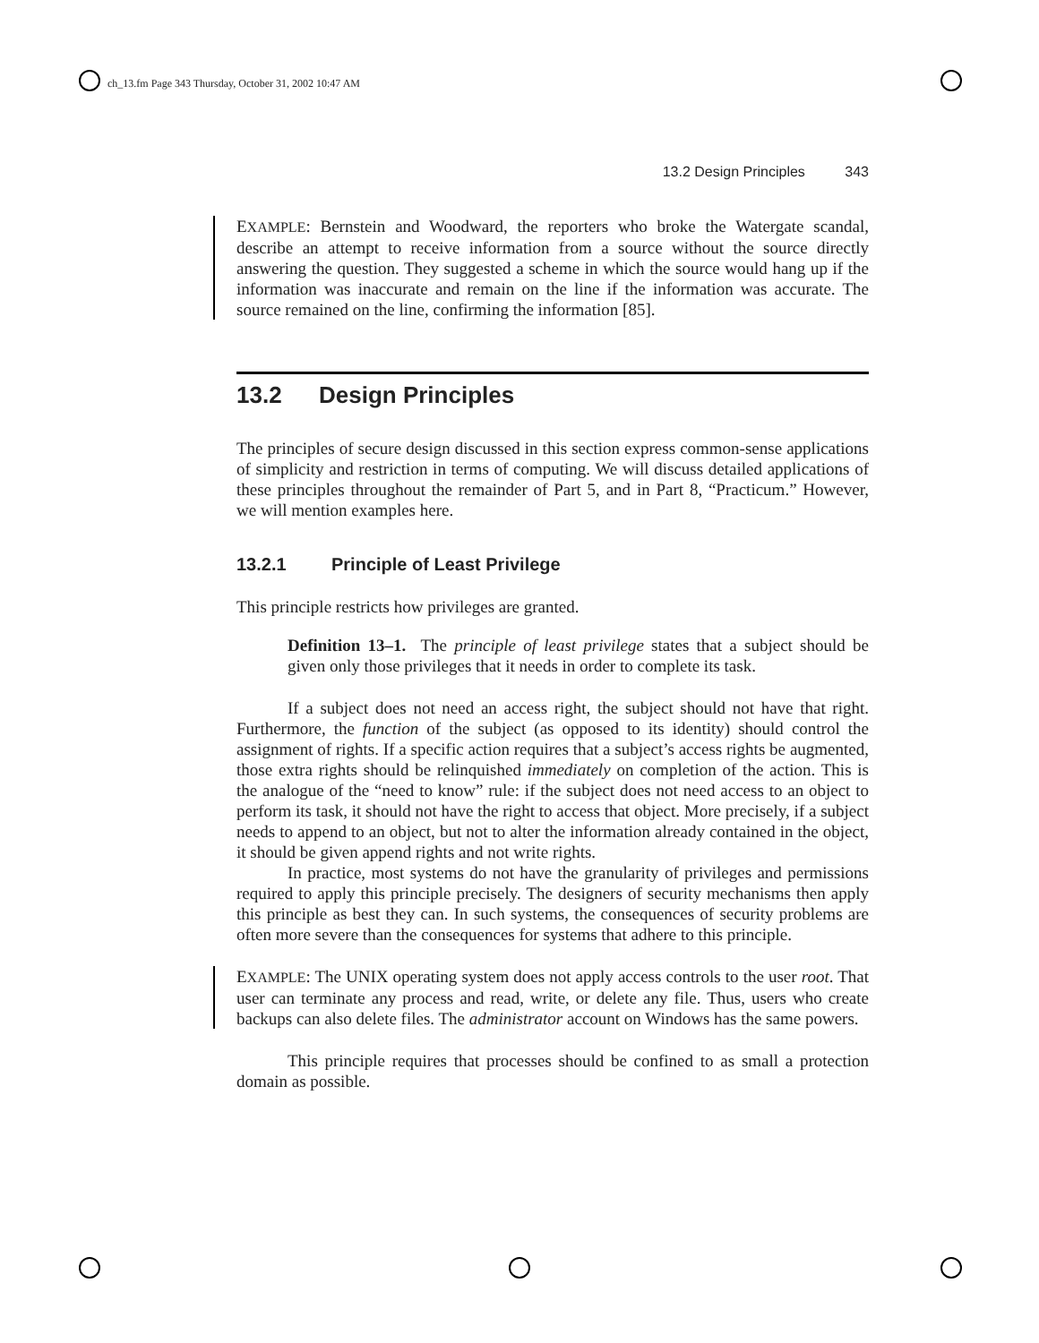ch_13.fm Page 343 Thursday, October 31, 2002 10:47 AM
13.2 Design Principles 343
EXAMPLE: Bernstein and Woodward, the reporters who broke the Watergate scandal, describe an attempt to receive information from a source without the source directly answering the question. They suggested a scheme in which the source would hang up if the information was inaccurate and remain on the line if the information was accurate. The source remained on the line, confirming the information [85].
13.2 Design Principles
The principles of secure design discussed in this section express common-sense applications of simplicity and restriction in terms of computing. We will discuss detailed applications of these principles throughout the remainder of Part 5, and in Part 8, “Practicum.” However, we will mention examples here.
13.2.1 Principle of Least Privilege
This principle restricts how privileges are granted.
Definition 13–1. The principle of least privilege states that a subject should be given only those privileges that it needs in order to complete its task.
If a subject does not need an access right, the subject should not have that right. Furthermore, the function of the subject (as opposed to its identity) should control the assignment of rights. If a specific action requires that a subject’s access rights be augmented, those extra rights should be relinquished immediately on completion of the action. This is the analogue of the “need to know” rule: if the subject does not need access to an object to perform its task, it should not have the right to access that object. More precisely, if a subject needs to append to an object, but not to alter the information already contained in the object, it should be given append rights and not write rights.
In practice, most systems do not have the granularity of privileges and permissions required to apply this principle precisely. The designers of security mechanisms then apply this principle as best they can. In such systems, the consequences of security problems are often more severe than the consequences for systems that adhere to this principle.
EXAMPLE: The UNIX operating system does not apply access controls to the user root. That user can terminate any process and read, write, or delete any file. Thus, users who create backups can also delete files. The administrator account on Windows has the same powers.
This principle requires that processes should be confined to as small a protection domain as possible.